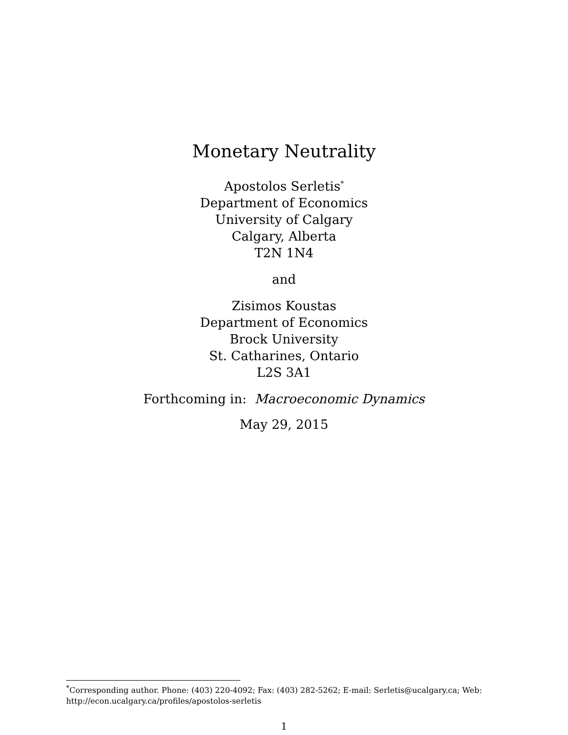Monetary Neutrality
Apostolos Serletis<sup>*</sup>
Department of Economics
University of Calgary
Calgary, Alberta
T2N 1N4
and
Zisimos Koustas
Department of Economics
Brock University
St. Catharines, Ontario
L2S 3A1
Forthcoming in: Macroeconomic Dynamics
May 29, 2015
<sup>*</sup> Corresponding author. Phone: (403) 220-4092; Fax: (403) 282-5262; E-mail: Serletis@ucalgary.ca; Web: http://econ.ucalgary.ca/profiles/apostolos-serletis
1